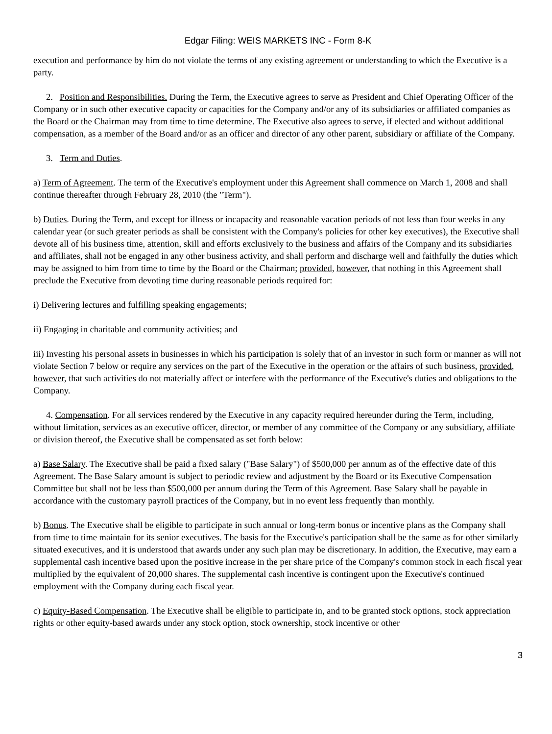Edgar Filing: WEIS MARKETS INC - Form 8-K
execution and performance by him do not violate the terms of any existing agreement or understanding to which the Executive is a party.
2. Position and Responsibilities. During the Term, the Executive agrees to serve as President and Chief Operating Officer of the Company or in such other executive capacity or capacities for the Company and/or any of its subsidiaries or affiliated companies as the Board or the Chairman may from time to time determine. The Executive also agrees to serve, if elected and without additional compensation, as a member of the Board and/or as an officer and director of any other parent, subsidiary or affiliate of the Company.
3. Term and Duties.
a) Term of Agreement. The term of the Executive's employment under this Agreement shall commence on March 1, 2008 and shall continue thereafter through February 28, 2010 (the "Term").
b) Duties. During the Term, and except for illness or incapacity and reasonable vacation periods of not less than four weeks in any calendar year (or such greater periods as shall be consistent with the Company's policies for other key executives), the Executive shall devote all of his business time, attention, skill and efforts exclusively to the business and affairs of the Company and its subsidiaries and affiliates, shall not be engaged in any other business activity, and shall perform and discharge well and faithfully the duties which may be assigned to him from time to time by the Board or the Chairman; provided, however, that nothing in this Agreement shall preclude the Executive from devoting time during reasonable periods required for:
i) Delivering lectures and fulfilling speaking engagements;
ii) Engaging in charitable and community activities; and
iii) Investing his personal assets in businesses in which his participation is solely that of an investor in such form or manner as will not violate Section 7 below or require any services on the part of the Executive in the operation or the affairs of such business, provided, however, that such activities do not materially affect or interfere with the performance of the Executive's duties and obligations to the Company.
4. Compensation. For all services rendered by the Executive in any capacity required hereunder during the Term, including, without limitation, services as an executive officer, director, or member of any committee of the Company or any subsidiary, affiliate or division thereof, the Executive shall be compensated as set forth below:
a) Base Salary. The Executive shall be paid a fixed salary ("Base Salary") of $500,000 per annum as of the effective date of this Agreement. The Base Salary amount is subject to periodic review and adjustment by the Board or its Executive Compensation Committee but shall not be less than $500,000 per annum during the Term of this Agreement. Base Salary shall be payable in accordance with the customary payroll practices of the Company, but in no event less frequently than monthly.
b) Bonus. The Executive shall be eligible to participate in such annual or long-term bonus or incentive plans as the Company shall from time to time maintain for its senior executives. The basis for the Executive's participation shall be the same as for other similarly situated executives, and it is understood that awards under any such plan may be discretionary. In addition, the Executive, may earn a supplemental cash incentive based upon the positive increase in the per share price of the Company's common stock in each fiscal year multiplied by the equivalent of 20,000 shares. The supplemental cash incentive is contingent upon the Executive's continued employment with the Company during each fiscal year.
c) Equity-Based Compensation. The Executive shall be eligible to participate in, and to be granted stock options, stock appreciation rights or other equity-based awards under any stock option, stock ownership, stock incentive or other
3